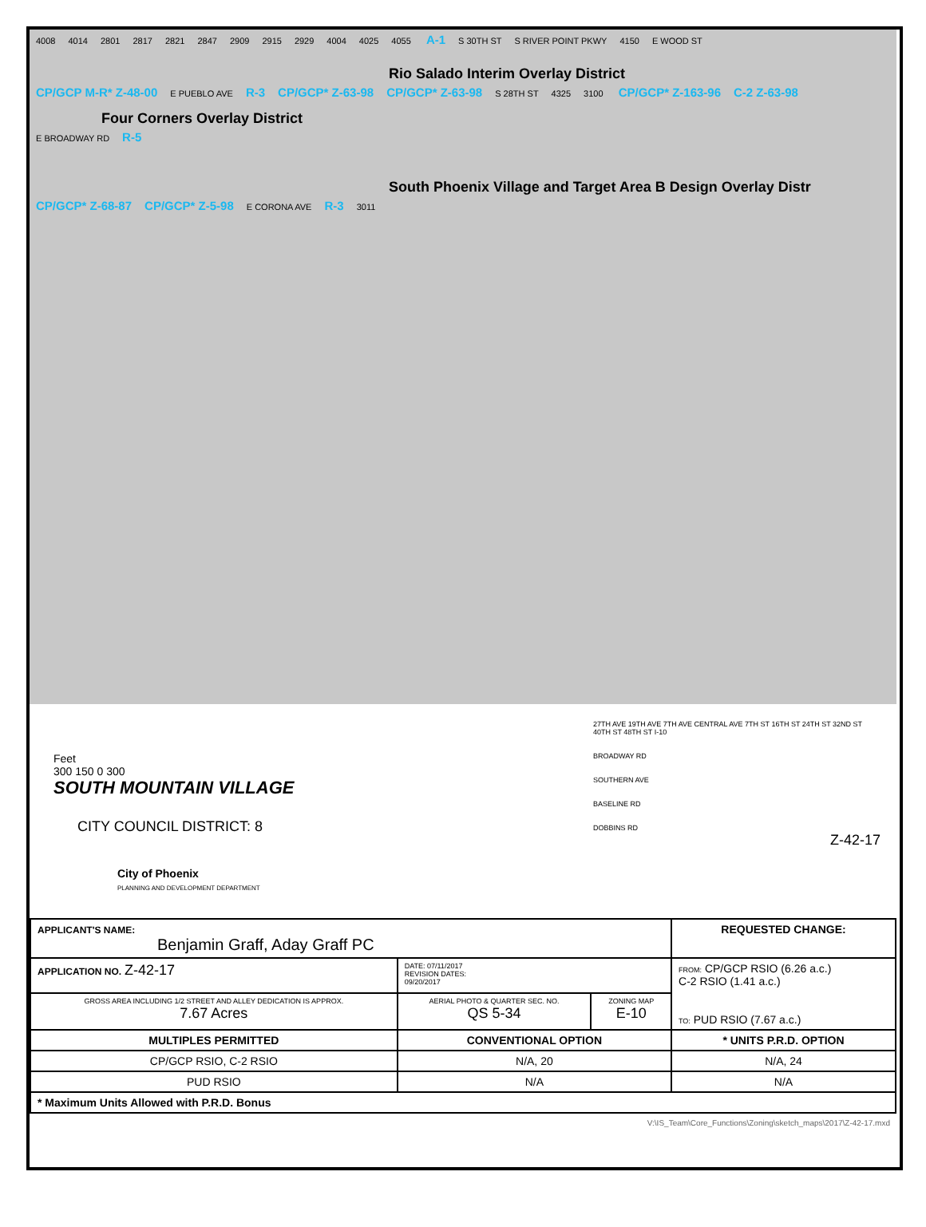4008 4014 2801 2817 2821 2847 2909 2915 2929 4004 4025 4055 A-1 S 30TH ST S RIVER POINT PKWY 4150 E WOOD ST
Rio Salado Interim Overlay District
CP/GCP M-R* Z-48-00 E PUEBLO AVE R-3 CP/GCP* Z-63-98 CP/GCP* Z-63-98 S 28TH ST 4325 3100 CP/GCP* Z-163-96 C-2 Z-63-98
Four Corners Overlay District
E BROADWAY RD R-5
South Phoenix Village and Target Area B Design Overlay Distr
CP/GCP* Z-68-87 CP/GCP* Z-5-98 E CORONA AVE R-3 3011
Feet
300 150 0 300
SOUTH MOUNTAIN VILLAGE
CITY COUNCIL DISTRICT: 8
City of Phoenix
PLANNING AND DEVELOPMENT DEPARTMENT
27TH AVE 19TH AVE 7TH AVE CENTRAL AVE 7TH ST 16TH ST 24TH ST 32ND ST 40TH ST 48TH ST I-10
BROADWAY RD
SOUTHERN AVE
BASELINE RD
DOBBINS RD
Z-42-17
| APPLICANT'S NAME: Benjamin Graff, Aday Graff PC | | | REQUESTED CHANGE: | |
| APPLICATION NO. Z-42-17 | DATE: 07/11/2017 REVISION DATES: 09/20/2017 | | FROM: CP/GCP RSIO (6.26 a.c.) C-2 RSIO (1.41 a.c.) TO: PUD RSIO (7.67 a.c.) | |
| GROSS AREA INCLUDING 1/2 STREET AND ALLEY DEDICATION IS APPROX. 7.67 Acres | AERIAL PHOTO & QUARTER SEC. NO. QS 5-34 | ZONING MAP E-10 | | |
| MULTIPLES PERMITTED | CONVENTIONAL OPTION | | | * UNITS P.R.D. OPTION |
| CP/GCP RSIO, C-2 RSIO | N/A, 20 | | | N/A, 24 |
| PUD RSIO | N/A | | | N/A |
| * Maximum Units Allowed with P.R.D. Bonus | | | | |
V:\IS_Team\Core_Functions\Zoning\sketch_maps\2017\Z-42-17.mxd